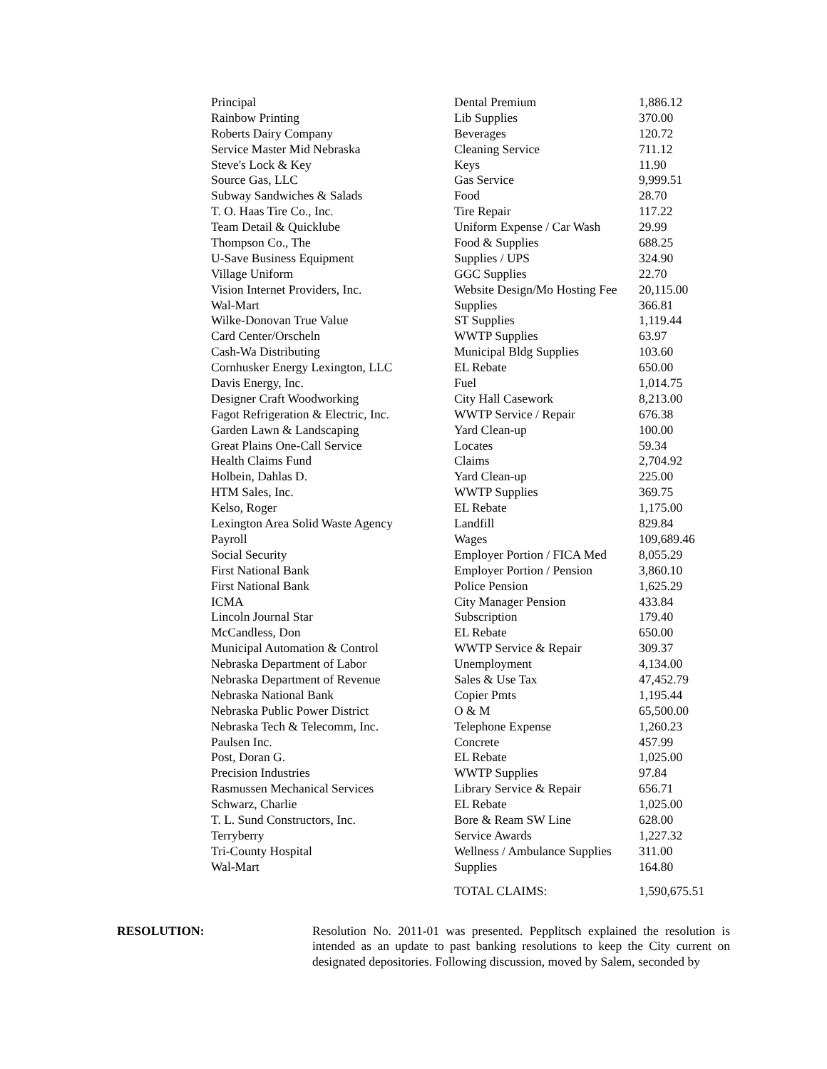| Principal | Dental Premium | 1,886.12 |
| Rainbow Printing | Lib Supplies | 370.00 |
| Roberts Dairy Company | Beverages | 120.72 |
| Service Master Mid Nebraska | Cleaning Service | 711.12 |
| Steve's Lock & Key | Keys | 11.90 |
| Source Gas, LLC | Gas Service | 9,999.51 |
| Subway Sandwiches & Salads | Food | 28.70 |
| T. O. Haas Tire Co., Inc. | Tire Repair | 117.22 |
| Team Detail & Quicklube | Uniform Expense / Car Wash | 29.99 |
| Thompson Co., The | Food & Supplies | 688.25 |
| U-Save Business Equipment | Supplies / UPS | 324.90 |
| Village Uniform | GGC Supplies | 22.70 |
| Vision Internet Providers, Inc. | Website Design/Mo Hosting Fee | 20,115.00 |
| Wal-Mart | Supplies | 366.81 |
| Wilke-Donovan True Value | ST Supplies | 1,119.44 |
| Card Center/Orscheln | WWTP Supplies | 63.97 |
| Cash-Wa Distributing | Municipal Bldg Supplies | 103.60 |
| Cornhusker Energy Lexington, LLC | EL Rebate | 650.00 |
| Davis Energy, Inc. | Fuel | 1,014.75 |
| Designer Craft Woodworking | City Hall Casework | 8,213.00 |
| Fagot Refrigeration & Electric, Inc. | WWTP Service / Repair | 676.38 |
| Garden Lawn & Landscaping | Yard Clean-up | 100.00 |
| Great Plains One-Call Service | Locates | 59.34 |
| Health Claims Fund | Claims | 2,704.92 |
| Holbein, Dahlas D. | Yard Clean-up | 225.00 |
| HTM Sales, Inc. | WWTP Supplies | 369.75 |
| Kelso, Roger | EL Rebate | 1,175.00 |
| Lexington Area Solid Waste Agency | Landfill | 829.84 |
| Payroll | Wages | 109,689.46 |
| Social Security | Employer Portion / FICA Med | 8,055.29 |
| First National Bank | Employer Portion / Pension | 3,860.10 |
| First National Bank | Police Pension | 1,625.29 |
| ICMA | City Manager Pension | 433.84 |
| Lincoln Journal Star | Subscription | 179.40 |
| McCandless, Don | EL Rebate | 650.00 |
| Municipal Automation & Control | WWTP Service & Repair | 309.37 |
| Nebraska Department of Labor | Unemployment | 4,134.00 |
| Nebraska Department of Revenue | Sales & Use Tax | 47,452.79 |
| Nebraska National Bank | Copier Pmts | 1,195.44 |
| Nebraska Public Power District | O & M | 65,500.00 |
| Nebraska Tech & Telecomm, Inc. | Telephone Expense | 1,260.23 |
| Paulsen Inc. | Concrete | 457.99 |
| Post, Doran G. | EL Rebate | 1,025.00 |
| Precision Industries | WWTP Supplies | 97.84 |
| Rasmussen Mechanical Services | Library Service & Repair | 656.71 |
| Schwarz, Charlie | EL Rebate | 1,025.00 |
| T. L. Sund Constructors, Inc. | Bore & Ream SW Line | 628.00 |
| Terryberry | Service Awards | 1,227.32 |
| Tri-County Hospital | Wellness / Ambulance Supplies | 311.00 |
| Wal-Mart | Supplies | 164.80 |
| | TOTAL CLAIMS: | 1,590,675.51 |
RESOLUTION:
Resolution No. 2011-01 was presented. Pepplitsch explained the resolution is intended as an update to past banking resolutions to keep the City current on designated depositories. Following discussion, moved by Salem, seconded by